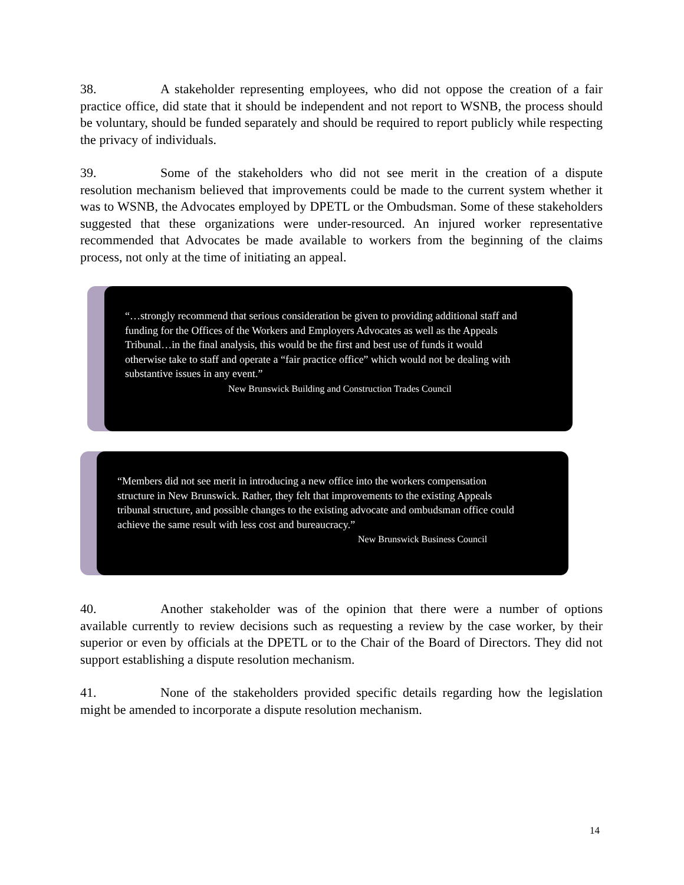38. A stakeholder representing employees, who did not oppose the creation of a fair practice office, did state that it should be independent and not report to WSNB, the process should be voluntary, should be funded separately and should be required to report publicly while respecting the privacy of individuals.
39. Some of the stakeholders who did not see merit in the creation of a dispute resolution mechanism believed that improvements could be made to the current system whether it was to WSNB, the Advocates employed by DPETL or the Ombudsman. Some of these stakeholders suggested that these organizations were under-resourced. An injured worker representative recommended that Advocates be made available to workers from the beginning of the claims process, not only at the time of initiating an appeal.
“…strongly recommend that serious consideration be given to providing additional staff and funding for the Offices of the Workers and Employers Advocates as well as the Appeals Tribunal…in the final analysis, this would be the first and best use of funds it would otherwise take to staff and operate a “fair practice office” which would not be dealing with substantive issues in any event.”
New Brunswick Building and Construction Trades Council
“Members did not see merit in introducing a new office into the workers compensation structure in New Brunswick. Rather, they felt that improvements to the existing Appeals tribunal structure, and possible changes to the existing advocate and ombudsman office could achieve the same result with less cost and bureaucracy.”
New Brunswick Business Council
40. Another stakeholder was of the opinion that there were a number of options available currently to review decisions such as requesting a review by the case worker, by their superior or even by officials at the DPETL or to the Chair of the Board of Directors. They did not support establishing a dispute resolution mechanism.
41. None of the stakeholders provided specific details regarding how the legislation might be amended to incorporate a dispute resolution mechanism.
14